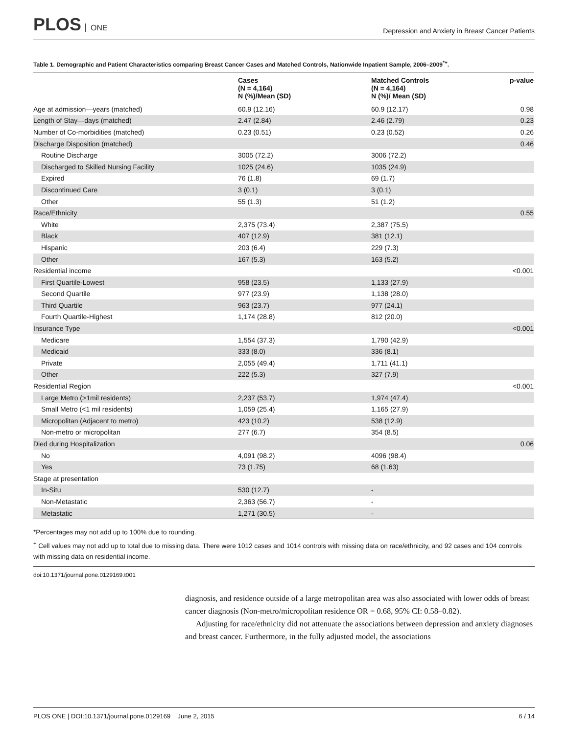PLOS ONE
Depression and Anxiety in Breast Cancer Patients
Table 1. Demographic and Patient Characteristics comparing Breast Cancer Cases and Matched Controls, Nationwide Inpatient Sample, 2006–2009<sup>*+</sup>.
| | Cases (N = 4,164) N (%)/Mean (SD) | Matched Controls (N = 4,164) N (%)/ Mean (SD) | p-value |
| --- | --- | --- | --- |
| Age at admission—years (matched) | 60.9 (12.16) | 60.9 (12.17) | 0.98 |
| Length of Stay—days (matched) | 2.47 (2.84) | 2.46 (2.79) | 0.23 |
| Number of Co-morbidities (matched) | 0.23 (0.51) | 0.23 (0.52) | 0.26 |
| Discharge Disposition (matched) | | | 0.46 |
| Routine Discharge | 3005 (72.2) | 3006 (72.2) | |
| Discharged to Skilled Nursing Facility | 1025 (24.6) | 1035 (24.9) | |
| Expired | 76 (1.8) | 69 (1.7) | |
| Discontinued Care | 3 (0.1) | 3 (0.1) | |
| Other | 55 (1.3) | 51 (1.2) | |
| Race/Ethnicity | | | 0.55 |
| White | 2,375 (73.4) | 2,387 (75.5) | |
| Black | 407 (12.9) | 381 (12.1) | |
| Hispanic | 203 (6.4) | 229 (7.3) | |
| Other | 167 (5.3) | 163 (5.2) | |
| Residential income | | | <0.001 |
| First Quartile-Lowest | 958 (23.5) | 1,133 (27.9) | |
| Second Quartile | 977 (23.9) | 1,138 (28.0) | |
| Third Quartile | 963 (23.7) | 977 (24.1) | |
| Fourth Quartile-Highest | 1,174 (28.8) | 812 (20.0) | |
| Insurance Type | | | <0.001 |
| Medicare | 1,554 (37.3) | 1,790 (42.9) | |
| Medicaid | 333 (8.0) | 336 (8.1) | |
| Private | 2,055 (49.4) | 1,711 (41.1) | |
| Other | 222 (5.3) | 327 (7.9) | |
| Residential Region | | | <0.001 |
| Large Metro (>1mil residents) | 2,237 (53.7) | 1,974 (47.4) | |
| Small Metro (<1 mil residents) | 1,059 (25.4) | 1,165 (27.9) | |
| Micropolitan (Adjacent to metro) | 423 (10.2) | 538 (12.9) | |
| Non-metro or micropolitan | 277 (6.7) | 354 (8.5) | |
| Died during Hospitalization | | | 0.06 |
| No | 4,091 (98.2) | 4096 (98.4) | |
| Yes | 73 (1.75) | 68 (1.63) | |
| Stage at presentation | | | |
| In-Situ | 530 (12.7) | - | |
| Non-Metastatic | 2,363 (56.7) | - | |
| Metastatic | 1,271 (30.5) | - | |
*Percentages may not add up to 100% due to rounding.
<sup>+</sup> Cell values may not add up to total due to missing data. There were 1012 cases and 1014 controls with missing data on race/ethnicity, and 92 cases and 104 controls with missing data on residential income.
doi:10.1371/journal.pone.0129169.t001
diagnosis, and residence outside of a large metropolitan area was also associated with lower odds of breast cancer diagnosis (Non-metro/micropolitan residence OR = 0.68, 95% CI: 0.58–0.82).
Adjusting for race/ethnicity did not attenuate the associations between depression and anxiety diagnoses and breast cancer. Furthermore, in the fully adjusted model, the associations
PLOS ONE | DOI:10.1371/journal.pone.0129169 June 2, 2015 6 / 14